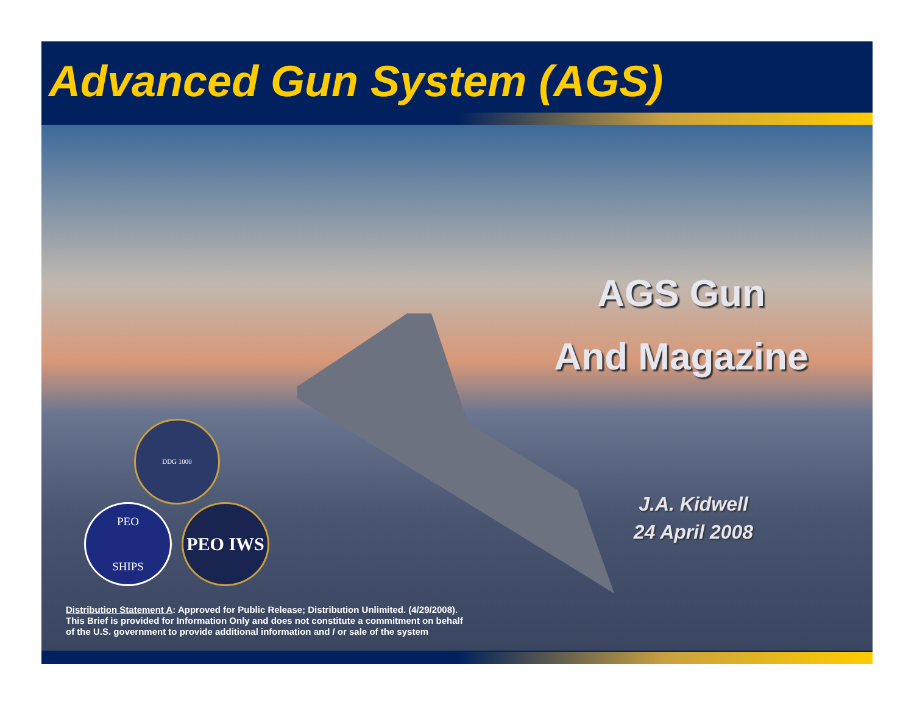Advanced Gun System (AGS)
AGS Gun
And Magazine
J.A. Kidwell
24 April 2008
DDG 1000
PEO
SHIPS
PEO IWS
Distribution Statement A: Approved for Public Release; Distribution Unlimited. (4/29/2008).
This Brief is provided for Information Only and does not constitute a commitment on behalf
of the U.S. government to provide additional information and / or sale of the system